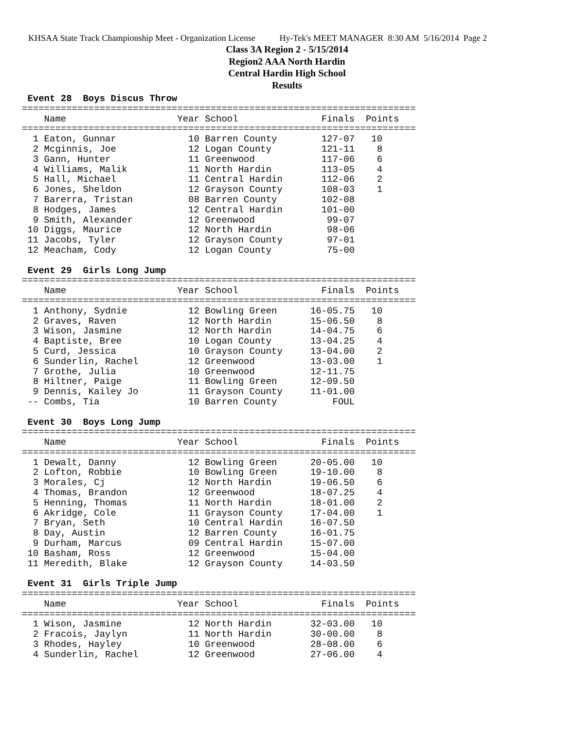KHSAA State Track Championship Meet - Organization License Hy-Tek's MEET MANAGER 8:30 AM 5/16/2014 Page 2
Class 3A Region 2 - 5/15/2014
Region2 AAA North Hardin
Central Hardin High School
Results
 Event 28  Boys Discus Throw
=======================================================================
    Name                    Year School               Finals  Points
=======================================================================
  1 Eaton, Gunnar             10 Barren County        127-07   10
  2 Mcginnis, Joe             12 Logan County         121-11    8
  3 Gann, Hunter              11 Greenwood            117-06    6
  4 Williams, Malik           11 North Hardin         113-05    4
  5 Hall, Michael             11 Central Hardin       112-06    2
  6 Jones, Sheldon            12 Grayson County       108-03    1
  7 Barerra, Tristan          08 Barren County        102-08
  8 Hodges, James             12 Central Hardin       101-00
  9 Smith, Alexander          12 Greenwood             99-07
 10 Diggs, Maurice            12 North Hardin          98-06
 11 Jacobs, Tyler             12 Grayson County        97-01
 12 Meacham, Cody             12 Logan County          75-00

 Event 29  Girls Long Jump
=======================================================================
    Name                    Year School               Finals  Points
=======================================================================
  1 Anthony, Sydnie           12 Bowling Green      16-05.75   10
  2 Graves, Raven             12 North Hardin       15-06.50    8
  3 Wison, Jasmine            12 North Hardin       14-04.75    6
  4 Baptiste, Bree            10 Logan County       13-04.25    4
  5 Curd, Jessica             10 Grayson County     13-04.00    2
  6 Sunderlin, Rachel         12 Greenwood          13-03.00    1
  7 Grothe, Julia             10 Greenwood          12-11.75
  8 Hiltner, Paige            11 Bowling Green      12-09.50
  9 Dennis, Kailey Jo         11 Grayson County     11-01.00
 -- Combs, Tia                10 Barren County          FOUL

 Event 30  Boys Long Jump
=======================================================================
    Name                    Year School               Finals  Points
=======================================================================
  1 Dewalt, Danny             12 Bowling Green      20-05.00   10
  2 Lofton, Robbie            10 Bowling Green      19-10.00    8
  3 Morales, Cj               12 North Hardin       19-06.50    6
  4 Thomas, Brandon           12 Greenwood          18-07.25    4
  5 Henning, Thomas           11 North Hardin       18-01.00    2
  6 Akridge, Cole             11 Grayson County     17-04.00    1
  7 Bryan, Seth               10 Central Hardin     16-07.50
  8 Day, Austin               12 Barren County      16-01.75
  9 Durham, Marcus            09 Central Hardin     15-07.00
 10 Basham, Ross              12 Greenwood          15-04.00
 11 Meredith, Blake           12 Grayson County     14-03.50

 Event 31  Girls Triple Jump
=======================================================================
    Name                    Year School               Finals  Points
=======================================================================
  1 Wison, Jasmine            12 North Hardin       32-03.00   10
  2 Fracois, Jaylyn           11 North Hardin       30-00.00    8
  3 Rhodes, Hayley            10 Greenwood          28-08.00    6
  4 Sunderlin, Rachel         12 Greenwood          27-06.00    4